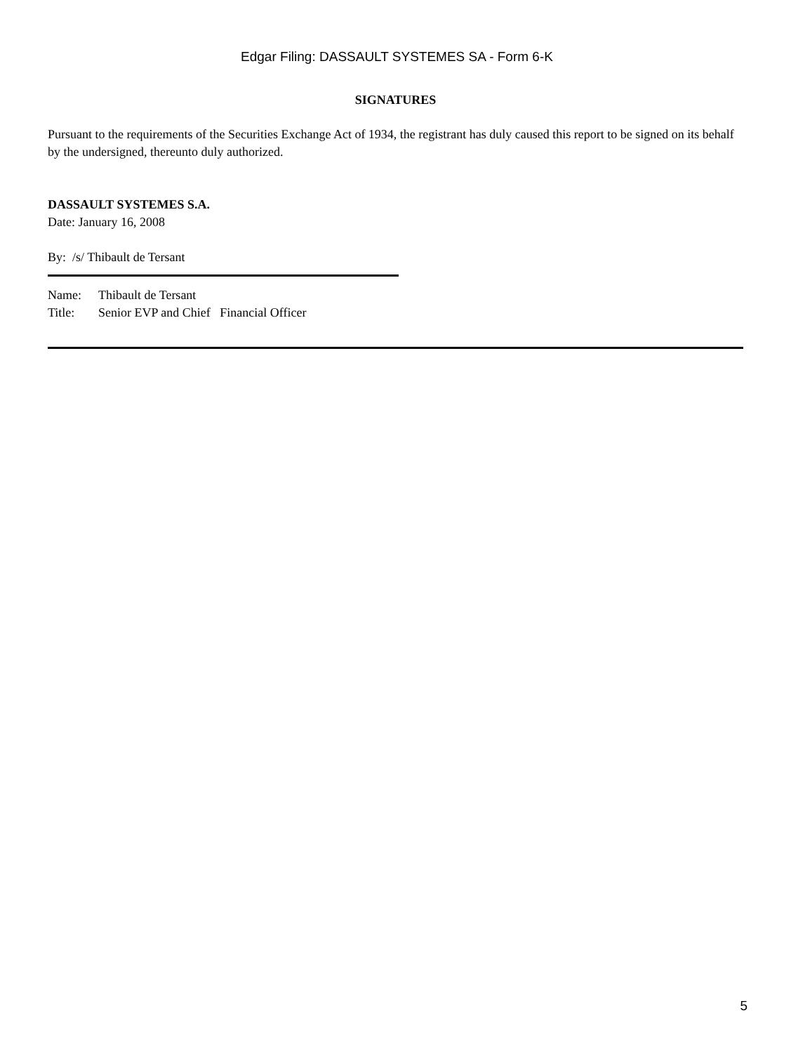Edgar Filing: DASSAULT SYSTEMES SA - Form 6-K
SIGNATURES
Pursuant to the requirements of the Securities Exchange Act of 1934, the registrant has duly caused this report to be signed on its behalf by the undersigned, thereunto duly authorized.
DASSAULT SYSTEMES S.A.
Date: January 16, 2008
By: /s/ Thibault de Tersant
| Name: | Thibault de Tersant |
| Title: | Senior EVP and Chief Financial Officer |
5